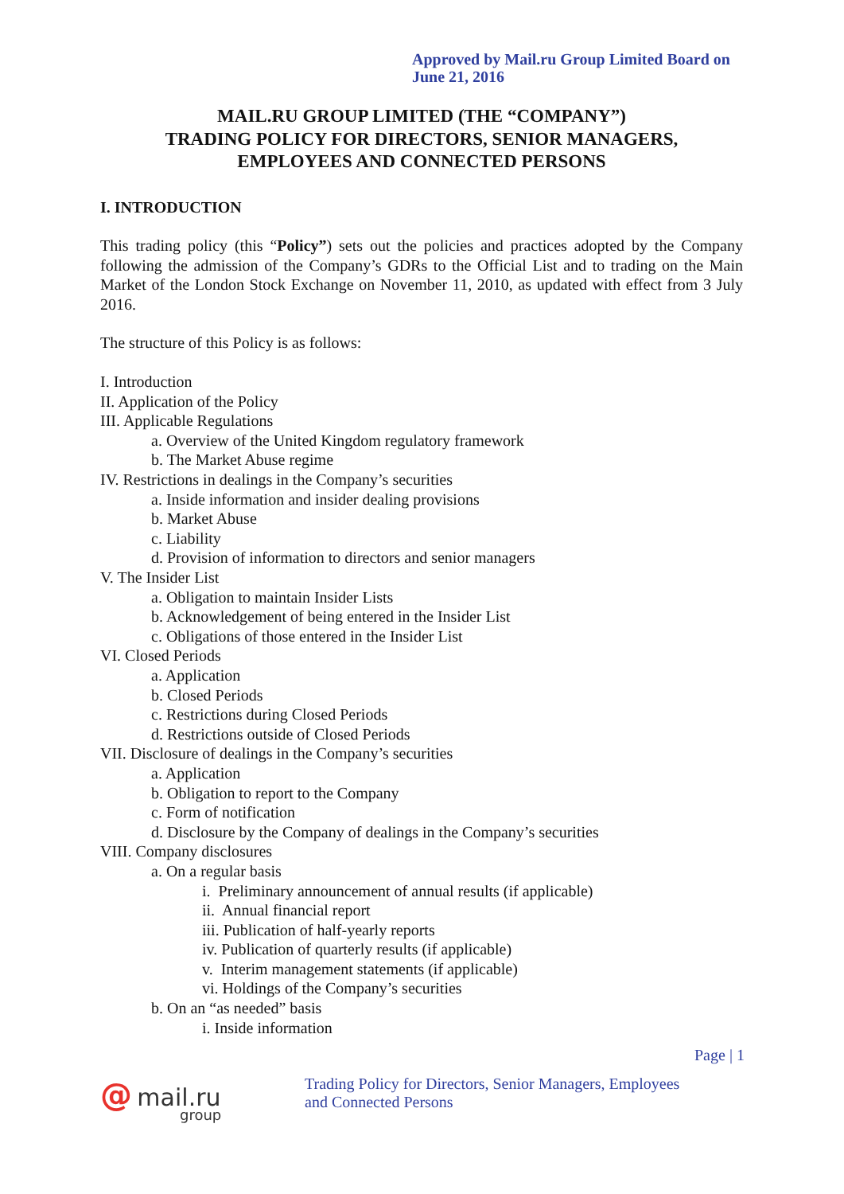Approved by Mail.ru Group Limited Board on
June 21, 2016
MAIL.RU GROUP LIMITED (THE “COMPANY”)
TRADING POLICY FOR DIRECTORS, SENIOR MANAGERS,
EMPLOYEES AND CONNECTED PERSONS
I. INTRODUCTION
This trading policy (this “Policy”) sets out the policies and practices adopted by the Company following the admission of the Company’s GDRs to the Official List and to trading on the Main Market of the London Stock Exchange on November 11, 2010, as updated with effect from 3 July 2016.
The structure of this Policy is as follows:
I. Introduction
II. Application of the Policy
III. Applicable Regulations
a. Overview of the United Kingdom regulatory framework
b. The Market Abuse regime
IV. Restrictions in dealings in the Company’s securities
a. Inside information and insider dealing provisions
b. Market Abuse
c. Liability
d. Provision of information to directors and senior managers
V. The Insider List
a. Obligation to maintain Insider Lists
b. Acknowledgement of being entered in the Insider List
c. Obligations of those entered in the Insider List
VI. Closed Periods
a. Application
b. Closed Periods
c. Restrictions during Closed Periods
d. Restrictions outside of Closed Periods
VII. Disclosure of dealings in the Company’s securities
a. Application
b. Obligation to report to the Company
c. Form of notification
d. Disclosure by the Company of dealings in the Company’s securities
VIII. Company disclosures
a. On a regular basis
i. Preliminary announcement of annual results (if applicable)
ii. Annual financial report
iii. Publication of half-yearly reports
iv. Publication of quarterly results (if applicable)
v. Interim management statements (if applicable)
vi. Holdings of the Company’s securities
b. On an “as needed” basis
i. Inside information
Page | 1
@ mail.ru
group
Trading Policy for Directors, Senior Managers, Employees
and Connected Persons